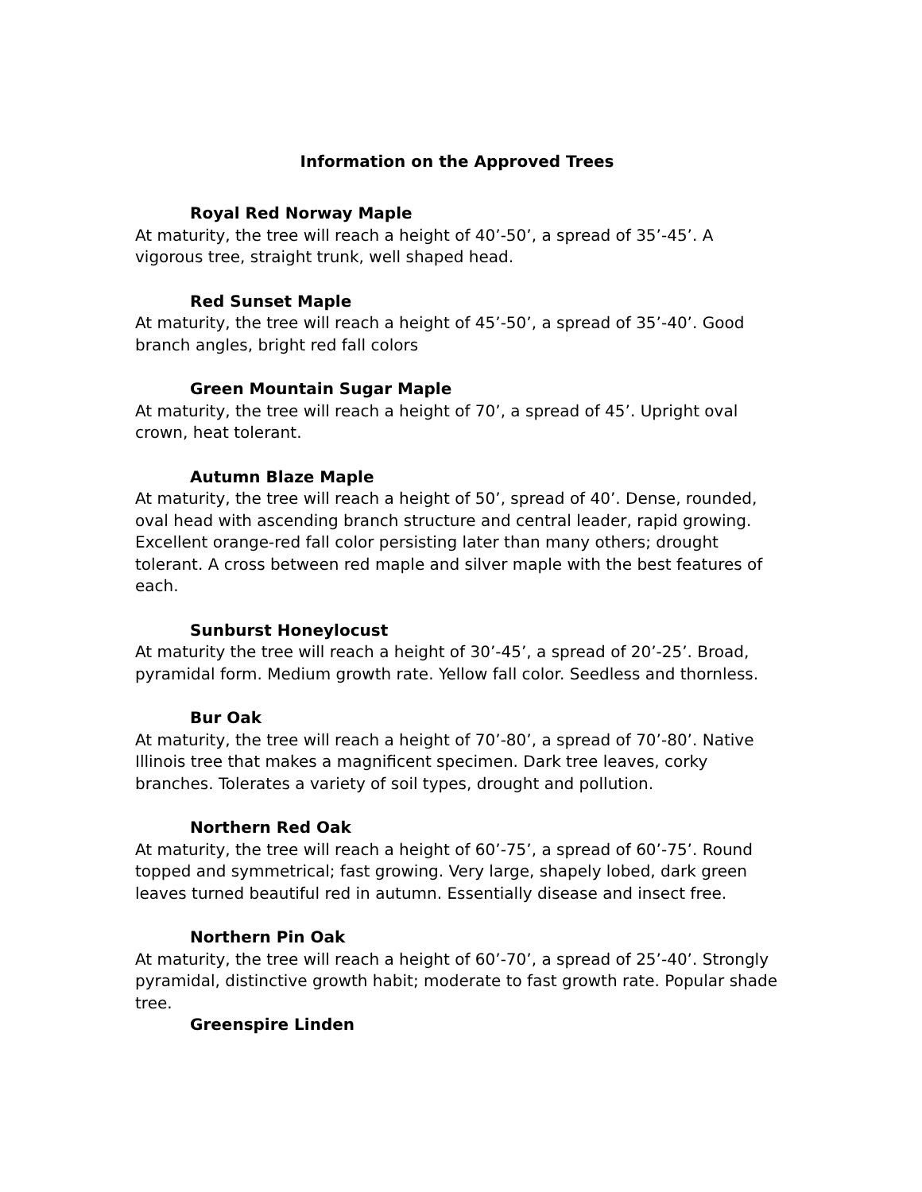Information on the Approved Trees
Royal Red Norway Maple
At maturity, the tree will reach a height of 40’-50’, a spread of 35’-45’. A vigorous tree, straight trunk, well shaped head.
Red Sunset Maple
At maturity, the tree will reach a height of 45’-50’, a spread of 35’-40’. Good branch angles, bright red fall colors
Green Mountain Sugar Maple
At maturity, the tree will reach a height of 70’, a spread of 45’. Upright oval crown, heat tolerant.
Autumn Blaze Maple
At maturity, the tree will reach a height of 50’, spread of 40’. Dense, rounded, oval head with ascending branch structure and central leader, rapid growing. Excellent orange-red fall color persisting later than many others; drought tolerant. A cross between red maple and silver maple with the best features of each.
Sunburst Honeylocust
At maturity the tree will reach a height of 30’-45’, a spread of 20’-25’. Broad, pyramidal form. Medium growth rate. Yellow fall color. Seedless and thornless.
Bur Oak
At maturity, the tree will reach a height of 70’-80’, a spread of 70’-80’. Native Illinois tree that makes a magnificent specimen. Dark tree leaves, corky branches. Tolerates a variety of soil types, drought and pollution.
Northern Red Oak
At maturity, the tree will reach a height of 60’-75’, a spread of 60’-75’. Round topped and symmetrical; fast growing. Very large, shapely lobed, dark green leaves turned beautiful red in autumn. Essentially disease and insect free.
Northern Pin Oak
At maturity, the tree will reach a height of 60’-70’, a spread of 25’-40’. Strongly pyramidal, distinctive growth habit; moderate to fast growth rate. Popular shade tree.
Greenspire Linden